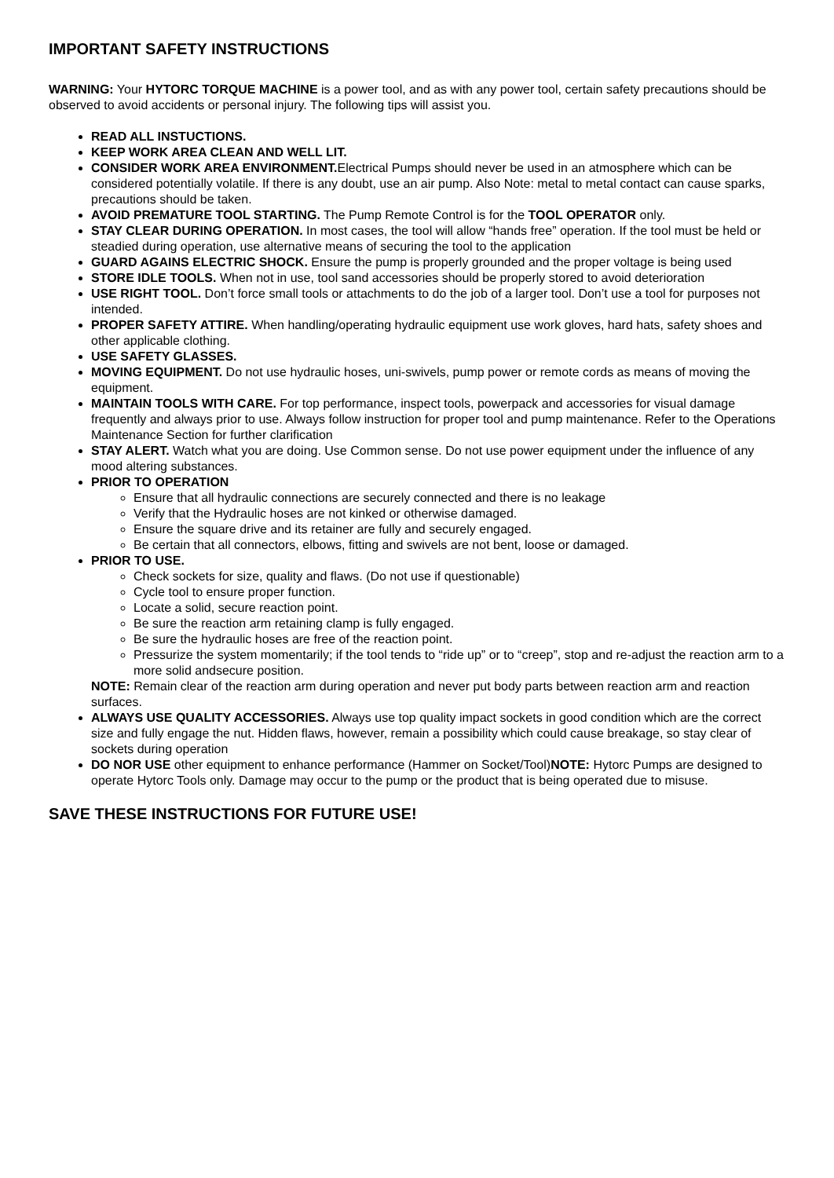IMPORTANT SAFETY INSTRUCTIONS
WARNING: Your HYTORC TORQUE MACHINE is a power tool, and as with any power tool, certain safety precautions should be observed to avoid accidents or personal injury. The following tips will assist you.
READ ALL INSTUCTIONS.
KEEP WORK AREA CLEAN AND WELL LIT.
CONSIDER WORK AREA ENVIRONMENT. Electrical Pumps should never be used in an atmosphere which can be considered potentially volatile. If there is any doubt, use an air pump. Also Note: metal to metal contact can cause sparks, precautions should be taken.
AVOID PREMATURE TOOL STARTING. The Pump Remote Control is for the TOOL OPERATOR only.
STAY CLEAR DURING OPERATION. In most cases, the tool will allow “hands free” operation. If the tool must be held or steadied during operation, use alternative means of securing the tool to the application
GUARD AGAINS ELECTRIC SHOCK. Ensure the pump is properly grounded and the proper voltage is being used
STORE IDLE TOOLS. When not in use, tool sand accessories should be properly stored to avoid deterioration
USE RIGHT TOOL. Don’t force small tools or attachments to do the job of a larger tool. Don’t use a tool for purposes not intended.
PROPER SAFETY ATTIRE. When handling/operating hydraulic equipment use work gloves, hard hats, safety shoes and other applicable clothing.
USE SAFETY GLASSES.
MOVING EQUIPMENT. Do not use hydraulic hoses, uni-swivels, pump power or remote cords as means of moving the equipment.
MAINTAIN TOOLS WITH CARE. For top performance, inspect tools, powerpack and accessories for visual damage frequently and always prior to use. Always follow instruction for proper tool and pump maintenance. Refer to the Operations Maintenance Section for further clarification
STAY ALERT. Watch what you are doing. Use Common sense. Do not use power equipment under the influence of any mood altering substances.
PRIOR TO OPERATION
Ensure that all hydraulic connections are securely connected and there is no leakage
Verify that the Hydraulic hoses are not kinked or otherwise damaged.
Ensure the square drive and its retainer are fully and securely engaged.
Be certain that all connectors, elbows, fitting and swivels are not bent, loose or damaged.
PRIOR TO USE.
Check sockets for size, quality and flaws. (Do not use if questionable)
Cycle tool to ensure proper function.
Locate a solid, secure reaction point.
Be sure the reaction arm retaining clamp is fully engaged.
Be sure the hydraulic hoses are free of the reaction point.
Pressurize the system momentarily; if the tool tends to “ride up” or to “creep”, stop and re-adjust the reaction arm to a more solid andsecure position.
NOTE: Remain clear of the reaction arm during operation and never put body parts between reaction arm and reaction surfaces.
ALWAYS USE QUALITY ACCESSORIES. Always use top quality impact sockets in good condition which are the correct size and fully engage the nut. Hidden flaws, however, remain a possibility which could cause breakage, so stay clear of sockets during operation
DO NOR USE other equipment to enhance performance (Hammer on Socket/Tool)NOTE: Hytorc Pumps are designed to operate Hytorc Tools only. Damage may occur to the pump or the product that is being operated due to misuse.
SAVE THESE INSTRUCTIONS FOR FUTURE USE!